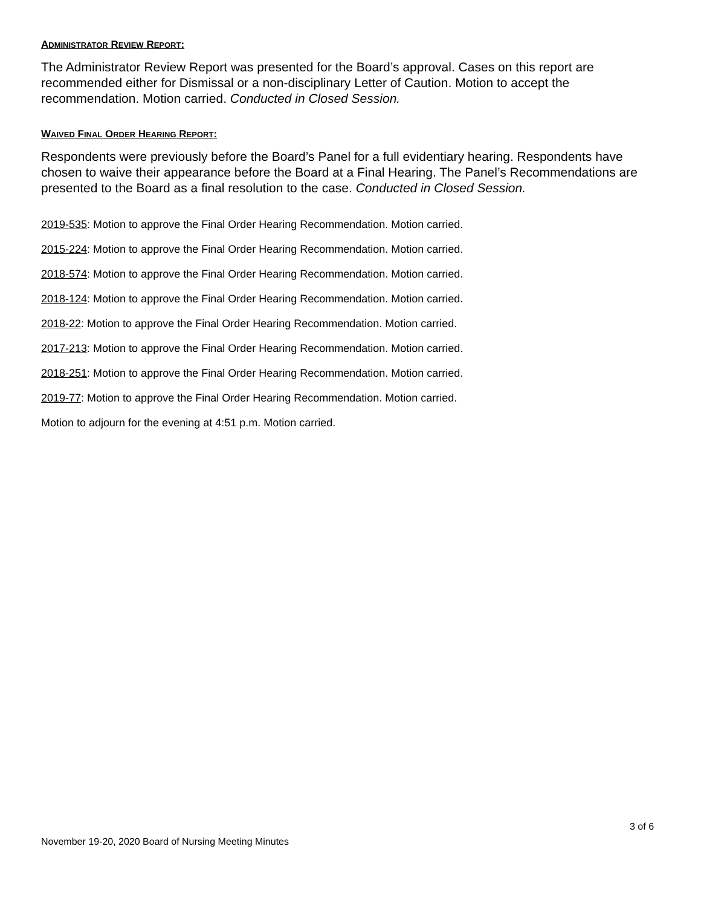ADMINISTRATOR REVIEW REPORT:
The Administrator Review Report was presented for the Board’s approval. Cases on this report are recommended either for Dismissal or a non-disciplinary Letter of Caution. Motion to accept the recommendation. Motion carried. Conducted in Closed Session.
WAIVED FINAL ORDER HEARING REPORT:
Respondents were previously before the Board’s Panel for a full evidentiary hearing. Respondents have chosen to waive their appearance before the Board at a Final Hearing. The Panel’s Recommendations are presented to the Board as a final resolution to the case. Conducted in Closed Session.
2019-535: Motion to approve the Final Order Hearing Recommendation. Motion carried.
2015-224: Motion to approve the Final Order Hearing Recommendation. Motion carried.
2018-574: Motion to approve the Final Order Hearing Recommendation. Motion carried.
2018-124: Motion to approve the Final Order Hearing Recommendation. Motion carried.
2018-22: Motion to approve the Final Order Hearing Recommendation. Motion carried.
2017-213: Motion to approve the Final Order Hearing Recommendation. Motion carried.
2018-251: Motion to approve the Final Order Hearing Recommendation. Motion carried.
2019-77: Motion to approve the Final Order Hearing Recommendation. Motion carried.
Motion to adjourn for the evening at 4:51 p.m. Motion carried.
3 of 6
November 19-20, 2020 Board of Nursing Meeting Minutes